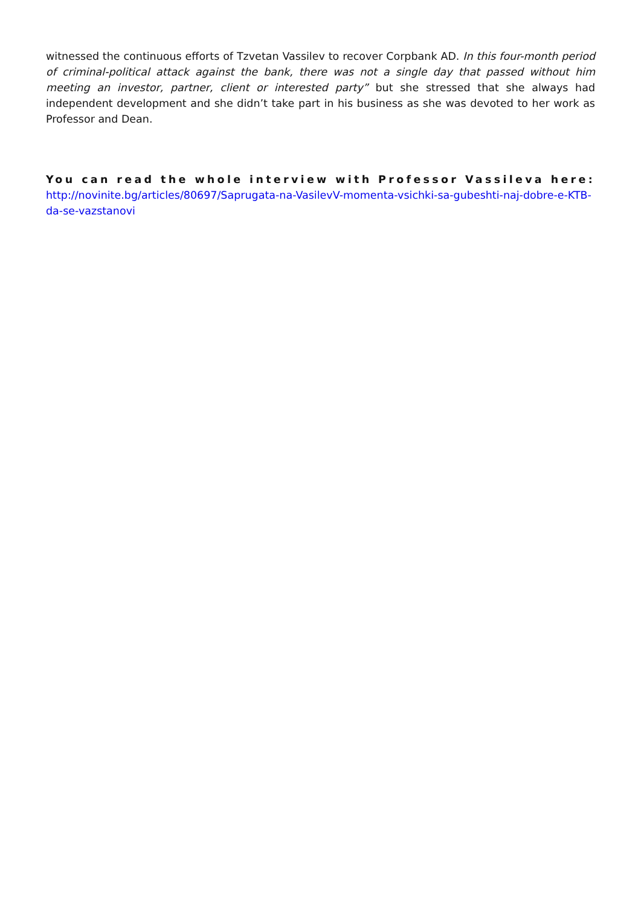witnessed the continuous efforts of Tzvetan Vassilev to recover Corpbank AD. In this four-month period of criminal-political attack against the bank, there was not a single day that passed without him meeting an investor, partner, client or interested party” but she stressed that she always had independent development and she didn’t take part in his business as she was devoted to her work as Professor and Dean.
You can read the whole interview with Professor Vassileva here:
http://novinite.bg/articles/80697/Saprugata-na-VasilevV-momenta-vsichki-sa-gubeshti-naj-dobre-e-KTB-da-se-vazstanovi